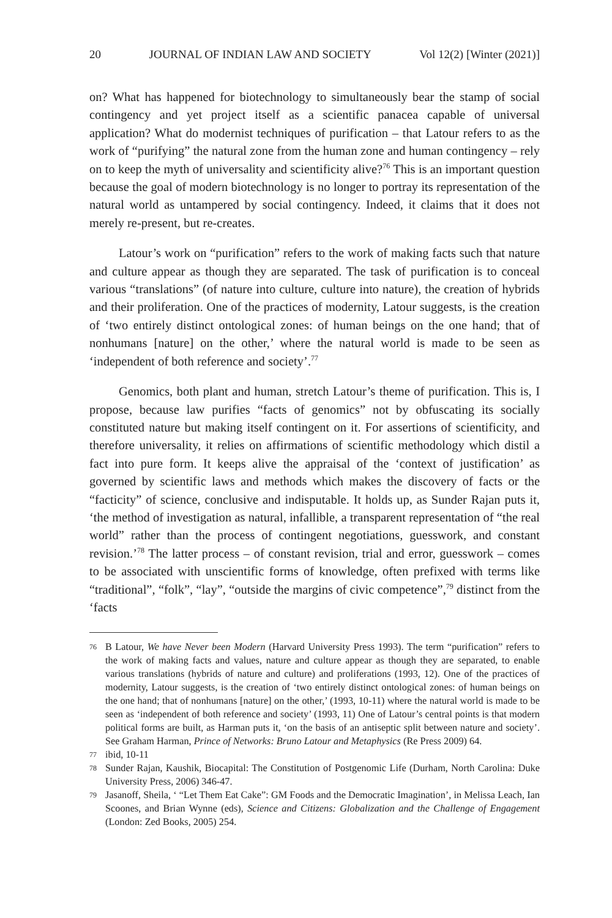20 JOURNAL OF INDIAN LAW AND SOCIETY Vol 12(2) [Winter (2021)]
on? What has happened for biotechnology to simultaneously bear the stamp of social contingency and yet project itself as a scientific panacea capable of universal application? What do modernist techniques of purification – that Latour refers to as the work of “purifying” the natural zone from the human zone and human contingency – rely on to keep the myth of universality and scientificity alive?<sup>76</sup> This is an important question because the goal of modern biotechnology is no longer to portray its representation of the natural world as untampered by social contingency. Indeed, it claims that it does not merely re-present, but re-creates.
Latour’s work on “purification” refers to the work of making facts such that nature and culture appear as though they are separated. The task of purification is to conceal various “translations” (of nature into culture, culture into nature), the creation of hybrids and their proliferation. One of the practices of modernity, Latour suggests, is the creation of ‘two entirely distinct ontological zones: of human beings on the one hand; that of nonhumans [nature] on the other,’ where the natural world is made to be seen as ‘independent of both reference and society’.<sup>77</sup>
Genomics, both plant and human, stretch Latour’s theme of purification. This is, I propose, because law purifies “facts of genomics” not by obfuscating its socially constituted nature but making itself contingent on it. For assertions of scientificity, and therefore universality, it relies on affirmations of scientific methodology which distil a fact into pure form. It keeps alive the appraisal of the ‘context of justification’ as governed by scientific laws and methods which makes the discovery of facts or the “facticity” of science, conclusive and indisputable. It holds up, as Sunder Rajan puts it, ‘the method of investigation as natural, infallible, a transparent representation of “the real world” rather than the process of contingent negotiations, guesswork, and constant revision.’<sup>78</sup> The latter process – of constant revision, trial and error, guesswork – comes to be associated with unscientific forms of knowledge, often prefixed with terms like “traditional”, “folk”, “lay”, “outside the margins of civic competence”,<sup>79</sup> distinct from the ‘facts
76 B Latour, We have Never been Modern (Harvard University Press 1993). The term “purification” refers to the work of making facts and values, nature and culture appear as though they are separated, to enable various translations (hybrids of nature and culture) and proliferations (1993, 12). One of the practices of modernity, Latour suggests, is the creation of ‘two entirely distinct ontological zones: of human beings on the one hand; that of nonhumans [nature] on the other,’ (1993, 10-11) where the natural world is made to be seen as ‘independent of both reference and society’ (1993, 11) One of Latour’s central points is that modern political forms are built, as Harman puts it, ‘on the basis of an antiseptic split between nature and society’. See Graham Harman, Prince of Networks: Bruno Latour and Metaphysics (Re Press 2009) 64.
77 ibid, 10-11
78 Sunder Rajan, Kaushik, Biocapital: The Constitution of Postgenomic Life (Durham, North Carolina: Duke University Press, 2006) 346-47.
79 Jasanoff, Sheila, ‘ “Let Them Eat Cake”: GM Foods and the Democratic Imagination’, in Melissa Leach, Ian Scoones, and Brian Wynne (eds), Science and Citizens: Globalization and the Challenge of Engagement (London: Zed Books, 2005) 254.